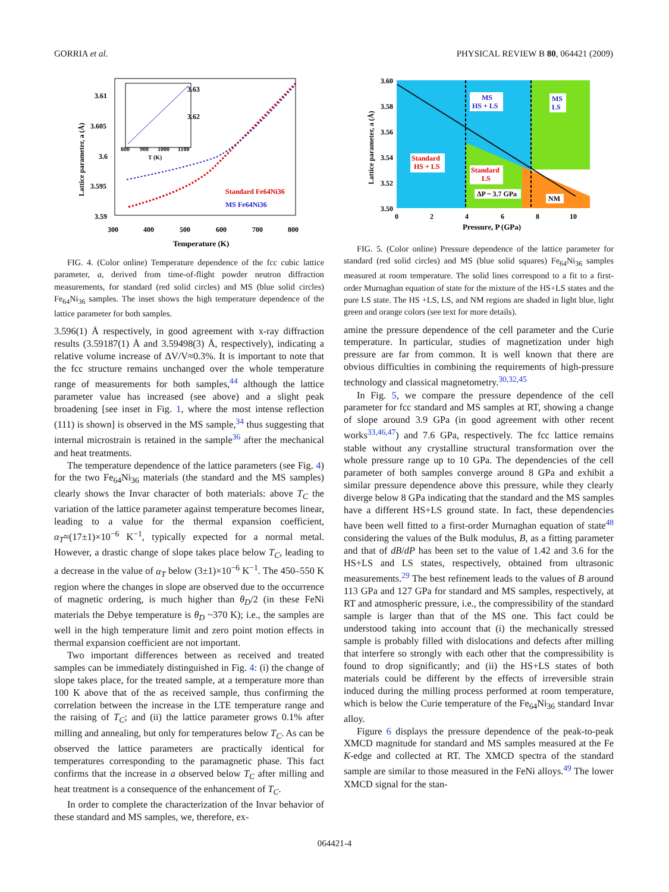GORRIA et al. PHYSICAL REVIEW B 80, 064421 (2009)
3.61
3.605
3.6
3.595
3.59
3.63
3.62
800
900
1000
1100
T (K)
300
400
500
600
700
800
Temperature (K)
Lattice parameter, a (Å)
Standard Fe64Ni36
MS Fe64Ni36
FIG. 4. (Color online) Temperature dependence of the fcc cubic lattice parameter, a, derived from time-of-flight powder neutron diffraction measurements, for standard (red solid circles) and MS (blue solid circles) Fe<sub>64</sub>Ni<sub>36</sub> samples. The inset shows the high temperature dependence of the lattice parameter for both samples.
3.596(1) Å respectively, in good agreement with x-ray diffraction results (3.59187(1) Å and 3.59498(3) Å, respectively), indicating a relative volume increase of ΔV/V≈0.3%. It is important to note that the fcc structure remains unchanged over the whole temperature range of measurements for both samples,<sup>44</sup> although the lattice parameter value has increased (see above) and a slight peak broadening [see inset in Fig. 1, where the most intense reflection (111) is shown] is observed in the MS sample,<sup>34</sup> thus suggesting that internal microstrain is retained in the sample<sup>36</sup> after the mechanical and heat treatments.
The temperature dependence of the lattice parameters (see Fig. 4) for the two Fe<sub>64</sub>Ni<sub>36</sub> materials (the standard and the MS samples) clearly shows the Invar character of both materials: above T<sub>C</sub> the variation of the lattice parameter against temperature becomes linear, leading to a value for the thermal expansion coefficient, α<sub>T</sub>≈(17±1)×10<sup>−6</sup> K<sup>−1</sup>, typically expected for a normal metal. However, a drastic change of slope takes place below T<sub>C</sub>, leading to a decrease in the value of α<sub>T</sub> below (3±1)×10<sup>−6</sup> K<sup>−1</sup>. The 450–550 K region where the changes in slope are observed due to the occurrence of magnetic ordering, is much higher than θ<sub>D</sub>/2 (in these FeNi materials the Debye temperature is θ<sub>D</sub> ~370 K); i.e., the samples are well in the high temperature limit and zero point motion effects in thermal expansion coefficient are not important.
Two important differences between as received and treated samples can be immediately distinguished in Fig. 4: (i) the change of slope takes place, for the treated sample, at a temperature more than 100 K above that of the as received sample, thus confirming the correlation between the increase in the LTE temperature range and the raising of T<sub>C</sub>; and (ii) the lattice parameter grows 0.1% after milling and annealing, but only for temperatures below T<sub>C</sub>. As can be observed the lattice parameters are practically identical for temperatures corresponding to the paramagnetic phase. This fact confirms that the increase in a observed below T<sub>C</sub> after milling and heat treatment is a consequence of the enhancement of T<sub>C</sub>.
In order to complete the characterization of the Invar behavior of these standard and MS samples, we, therefore, ex-
3.60
3.58
3.56
3.54
3.52
3.50
0
2
4
6
8
10
Pressure, P (GPa)
Lattice parameter, a (Å)
MS
HS + LS
MS
LS
Standard
HS + LS
Standard
LS
ΔP ~ 3.7 GPa
NM
FIG. 5. (Color online) Pressure dependence of the lattice parameter for standard (red solid circles) and MS (blue solid squares) Fe<sub>64</sub>Ni<sub>36</sub> samples measured at room temperature. The solid lines correspond to a fit to a first-order Murnaghan equation of state for the mixture of the HS+LS states and the pure LS state. The HS +LS, LS, and NM regions are shaded in light blue, light green and orange colors (see text for more details).
amine the pressure dependence of the cell parameter and the Curie temperature. In particular, studies of magnetization under high pressure are far from common. It is well known that there are obvious difficulties in combining the requirements of high-pressure technology and classical magnetometry.<sup>30,32,45</sup>
In Fig. 5, we compare the pressure dependence of the cell parameter for fcc standard and MS samples at RT, showing a change of slope around 3.9 GPa (in good agreement with other recent works<sup>33,46,47</sup>) and 7.6 GPa, respectively. The fcc lattice remains stable without any crystalline structural transformation over the whole pressure range up to 10 GPa. The dependencies of the cell parameter of both samples converge around 8 GPa and exhibit a similar pressure dependence above this pressure, while they clearly diverge below 8 GPa indicating that the standard and the MS samples have a different HS+LS ground state. In fact, these dependencies have been well fitted to a first-order Murnaghan equation of state<sup>48</sup> considering the values of the Bulk modulus, B, as a fitting parameter and that of dB/dP has been set to the value of 1.42 and 3.6 for the HS+LS and LS states, respectively, obtained from ultrasonic measurements.<sup>29</sup> The best refinement leads to the values of B around 113 GPa and 127 GPa for standard and MS samples, respectively, at RT and atmospheric pressure, i.e., the compressibility of the standard sample is larger than that of the MS one. This fact could be understood taking into account that (i) the mechanically stressed sample is probably filled with dislocations and defects after milling that interfere so strongly with each other that the compressibility is found to drop significantly; and (ii) the HS+LS states of both materials could be different by the effects of irreversible strain induced during the milling process performed at room temperature, which is below the Curie temperature of the Fe<sub>64</sub>Ni<sub>36</sub> standard Invar alloy.
Figure 6 displays the pressure dependence of the peak-to-peak XMCD magnitude for standard and MS samples measured at the Fe K-edge and collected at RT. The XMCD spectra of the standard sample are similar to those measured in the FeNi alloys.<sup>49</sup> The lower XMCD signal for the stan-
064421-4